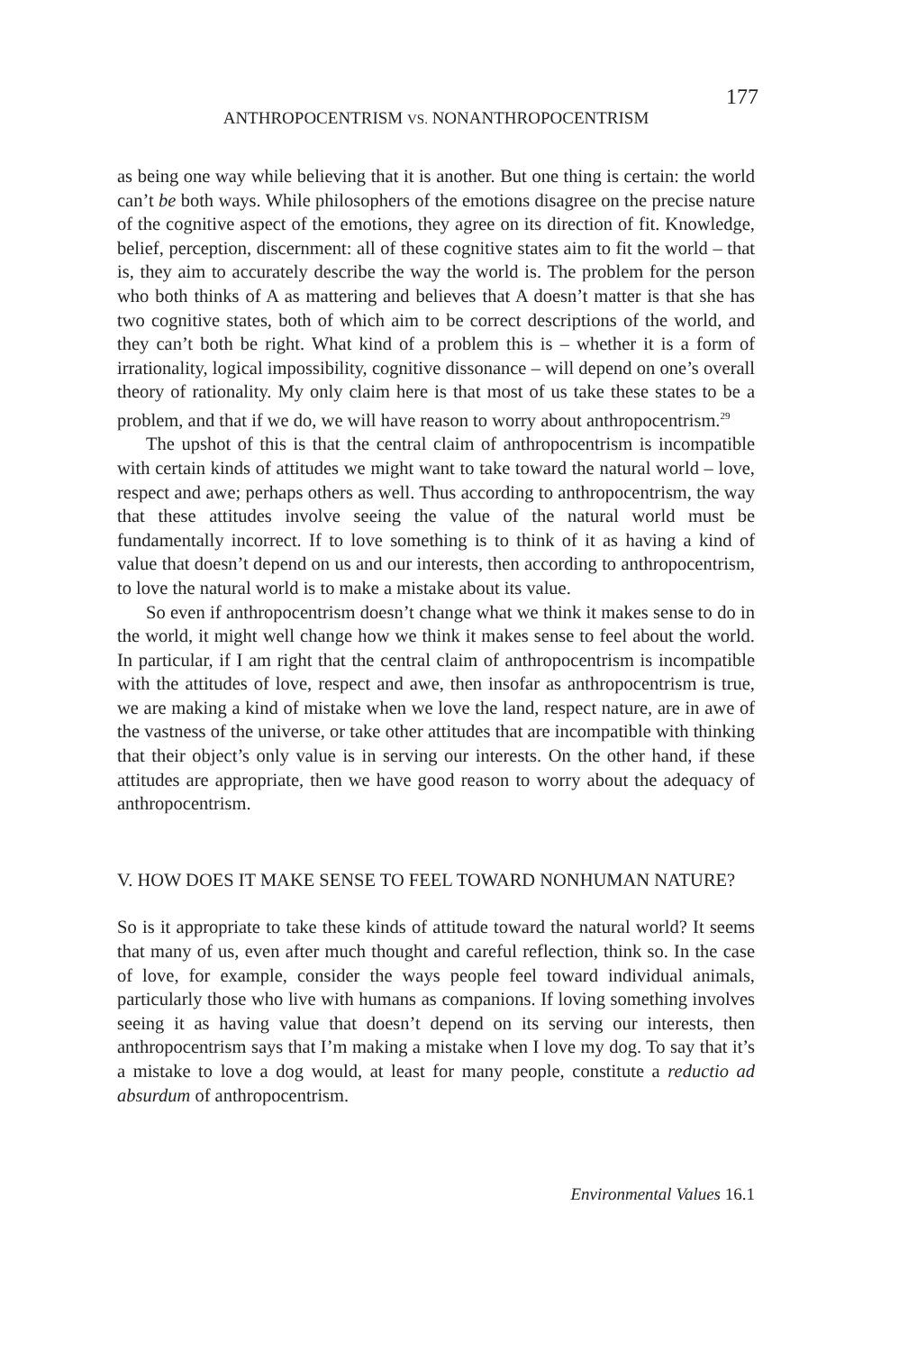177
ANTHROPOCENTRISM VS. NONANTHROPOCENTRISM
as being one way while believing that it is another. But one thing is certain: the world can’t be both ways. While philosophers of the emotions disagree on the precise nature of the cognitive aspect of the emotions, they agree on its direction of fit. Knowledge, belief, perception, discernment: all of these cognitive states aim to fit the world – that is, they aim to accurately describe the way the world is. The problem for the person who both thinks of A as mattering and believes that A doesn’t matter is that she has two cognitive states, both of which aim to be correct descriptions of the world, and they can’t both be right. What kind of a problem this is – whether it is a form of irrationality, logical impossibility, cognitive dissonance – will depend on one’s overall theory of rationality. My only claim here is that most of us take these states to be a problem, and that if we do, we will have reason to worry about anthropocentrism.<sup>29</sup>
The upshot of this is that the central claim of anthropocentrism is incompatible with certain kinds of attitudes we might want to take toward the natural world – love, respect and awe; perhaps others as well. Thus according to anthropocentrism, the way that these attitudes involve seeing the value of the natural world must be fundamentally incorrect. If to love something is to think of it as having a kind of value that doesn’t depend on us and our interests, then according to anthropocentrism, to love the natural world is to make a mistake about its value.
So even if anthropocentrism doesn’t change what we think it makes sense to do in the world, it might well change how we think it makes sense to feel about the world. In particular, if I am right that the central claim of anthropocentrism is incompatible with the attitudes of love, respect and awe, then insofar as anthropocentrism is true, we are making a kind of mistake when we love the land, respect nature, are in awe of the vastness of the universe, or take other attitudes that are incompatible with thinking that their object’s only value is in serving our interests. On the other hand, if these attitudes are appropriate, then we have good reason to worry about the adequacy of anthropocentrism.
V. HOW DOES IT MAKE SENSE TO FEEL TOWARD NONHUMAN NATURE?
So is it appropriate to take these kinds of attitude toward the natural world? It seems that many of us, even after much thought and careful reflection, think so. In the case of love, for example, consider the ways people feel toward individual animals, particularly those who live with humans as companions. If loving something involves seeing it as having value that doesn’t depend on its serving our interests, then anthropocentrism says that I’m making a mistake when I love my dog. To say that it’s a mistake to love a dog would, at least for many people, constitute a reductio ad absurdum of anthropocentrism.
Environmental Values 16.1